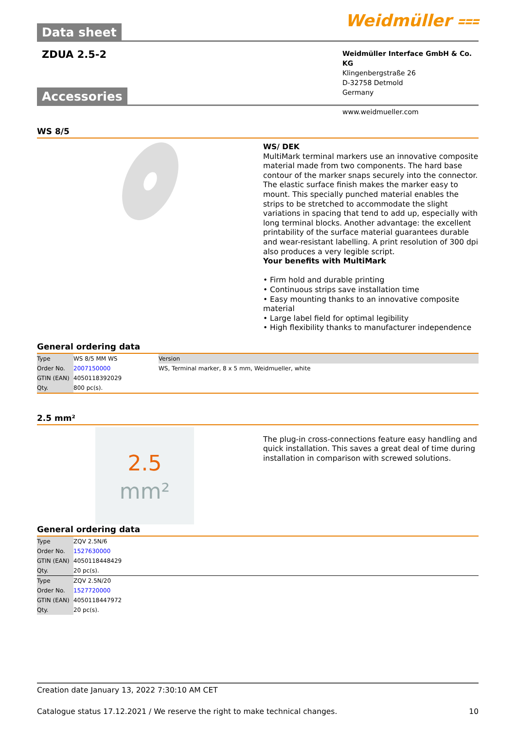Data sheet
Weidmüller ⩶
ZDUA 2.5-2
Weidmüller Interface GmbH & Co. KG
Klingenbergstraße 26
D-32758 Detmold
Germany
www.weidmueller.com
Accessories
WS 8/5
WS/ DEK
MultiMark terminal markers use an innovative composite material made from two components. The hard base contour of the marker snaps securely into the connector. The elastic surface finish makes the marker easy to mount. This specially punched material enables the strips to be stretched to accommodate the slight variations in spacing that tend to add up, especially with long terminal blocks. Another advantage: the excellent printability of the surface material guarantees durable and wear-resistant labelling. A print resolution of 300 dpi also produces a very legible script.
Your benefits with MultiMark
• Firm hold and durable printing
• Continuous strips save installation time
• Easy mounting thanks to an innovative composite material
• Large label field for optimal legibility
• High flexibility thanks to manufacturer independence
General ordering data
| Type | WS 8/5 MM WS | Version |
| Order No. | 2007150000 | WS, Terminal marker, 8 x 5 mm, Weidmueller, white |
| GTIN (EAN) | 4050118392029 | |
| Qty. | 800 pc(s). | |
2.5 mm²
2.5
mm²
The plug-in cross-connections feature easy handling and quick installation. This saves a great deal of time during installation in comparison with screwed solutions.
General ordering data
| Type | ZQV 2.5N/6 |
| Order No. | 1527630000 |
| GTIN (EAN) | 4050118448429 |
| Qty. | 20 pc(s). |
| Type | ZQV 2.5N/20 |
| Order No. | 1527720000 |
| GTIN (EAN) | 4050118447972 |
| Qty. | 20 pc(s). |
Creation date January 13, 2022 7:30:10 AM CET
Catalogue status 17.12.2021 / We reserve the right to make technical changes. 10